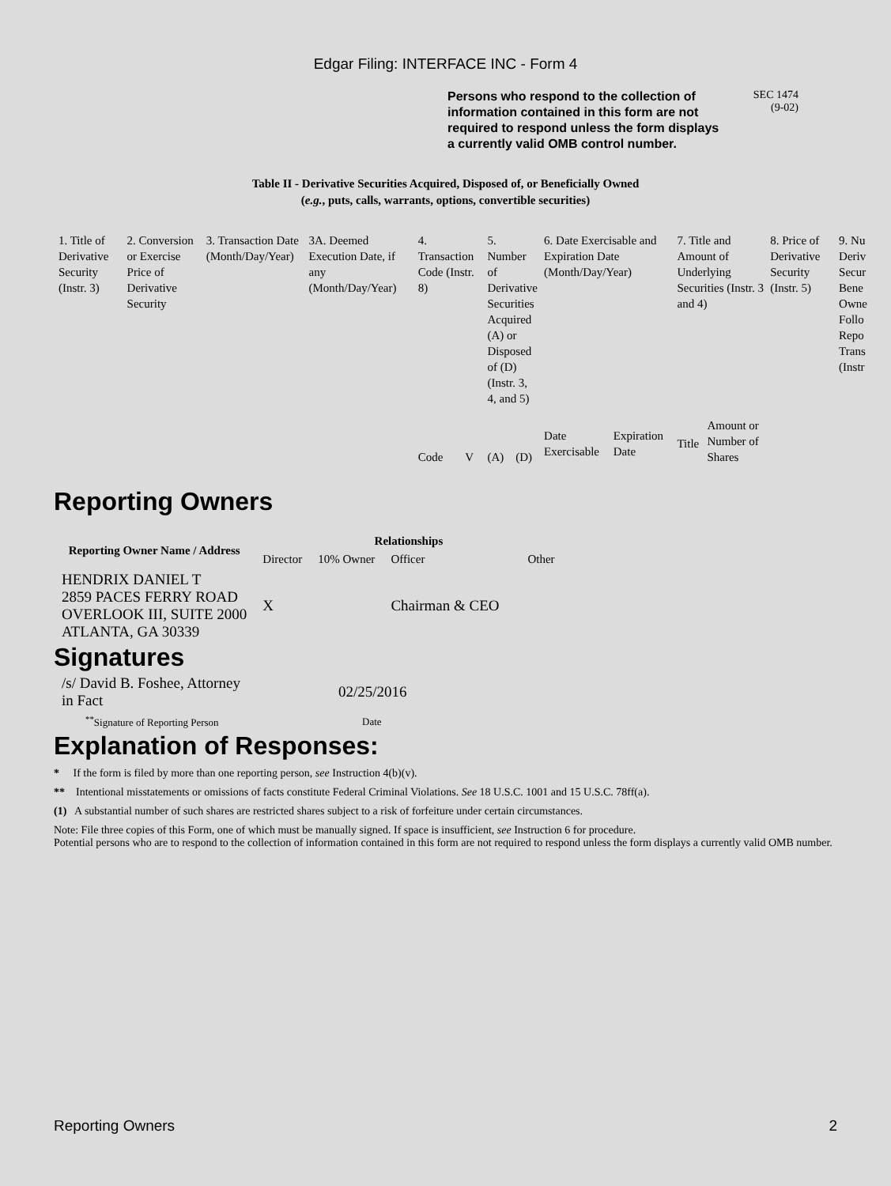Edgar Filing: INTERFACE INC - Form 4
Persons who respond to the collection of information contained in this form are not required to respond unless the form displays a currently valid OMB control number.
SEC 1474
(9-02)
Table II - Derivative Securities Acquired, Disposed of, or Beneficially Owned
(e.g., puts, calls, warrants, options, convertible securities)
| 1. Title of Derivative Security (Instr. 3) | 2. Conversion or Exercise Price of Derivative Security | 3. Transaction Date (Month/Day/Year) | 3A. Deemed Execution Date, if any (Month/Day/Year) | 4. Transaction Code (Instr. 8) | | 5. Number of Derivative Securities Acquired (A) or Disposed of (D) (Instr. 3, 4, and 5) | | 6. Date Exercisable and Expiration Date (Month/Day/Year) | | 7. Title and Amount of Underlying Securities (Instr. 3 and 4) | | 8. Price of Derivative Security (Instr. 5) | 9. Nu Deriv Secur Bene Owne Follo Repo Trans (Instr |
| | | | | Code | V | (A) | (D) | Date Exercisable | Expiration Date | Title | Amount or Number of Shares | | |
Reporting Owners
| Reporting Owner Name / Address | Relationships | | | |
| --- | --- | --- | --- | --- |
| | Director | 10% Owner | Officer | Other |
| HENDRIX DANIEL T 2859 PACES FERRY ROAD OVERLOOK III, SUITE 2000 ATLANTA, GA 30339 | X | | Chairman & CEO | |
Signatures
| /s/ David B. Foshee, Attorney in Fact | 02/25/2016 |
| <sup>**</sup> Signature of Reporting Person | Date |
Explanation of Responses:
* If the form is filed by more than one reporting person, see Instruction 4(b)(v).
** Intentional misstatements or omissions of facts constitute Federal Criminal Violations. See 18 U.S.C. 1001 and 15 U.S.C. 78ff(a).
(1) A substantial number of such shares are restricted shares subject to a risk of forfeiture under certain circumstances.
Note: File three copies of this Form, one of which must be manually signed. If space is insufficient, see Instruction 6 for procedure.
Potential persons who are to respond to the collection of information contained in this form are not required to respond unless the form displays a currently valid OMB number.
Reporting Owners 2